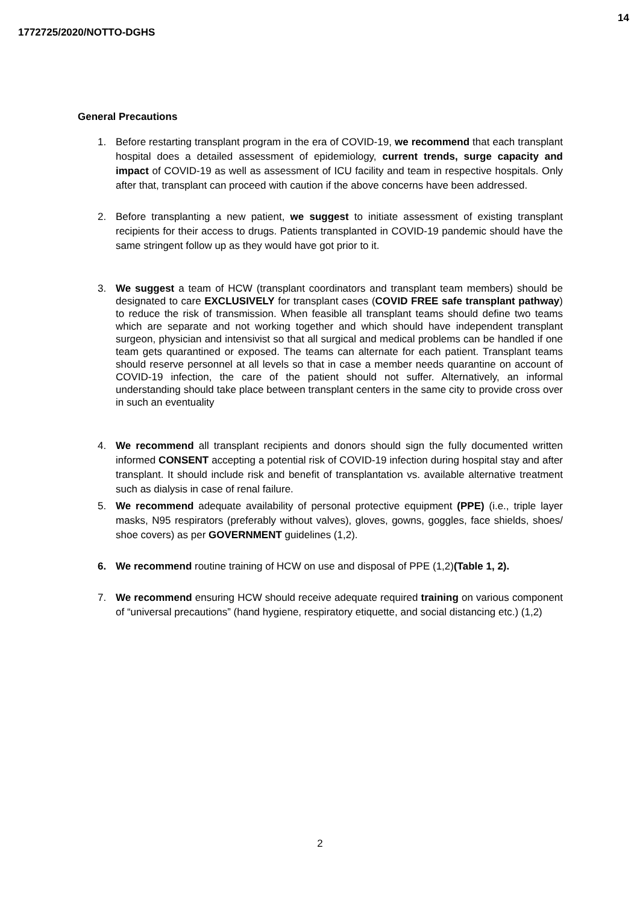1772725/2020/NOTTO-DGHS
14
General Precautions
1. Before restarting transplant program in the era of COVID-19, we recommend that each transplant hospital does a detailed assessment of epidemiology, current trends, surge capacity and impact of COVID-19 as well as assessment of ICU facility and team in respective hospitals. Only after that, transplant can proceed with caution if the above concerns have been addressed.
2. Before transplanting a new patient, we suggest to initiate assessment of existing transplant recipients for their access to drugs. Patients transplanted in COVID-19 pandemic should have the same stringent follow up as they would have got prior to it.
3. We suggest a team of HCW (transplant coordinators and transplant team members) should be designated to care EXCLUSIVELY for transplant cases (COVID FREE safe transplant pathway) to reduce the risk of transmission. When feasible all transplant teams should define two teams which are separate and not working together and which should have independent transplant surgeon, physician and intensivist so that all surgical and medical problems can be handled if one team gets quarantined or exposed. The teams can alternate for each patient. Transplant teams should reserve personnel at all levels so that in case a member needs quarantine on account of COVID-19 infection, the care of the patient should not suffer. Alternatively, an informal understanding should take place between transplant centers in the same city to provide cross over in such an eventuality
4. We recommend all transplant recipients and donors should sign the fully documented written informed CONSENT accepting a potential risk of COVID-19 infection during hospital stay and after transplant. It should include risk and benefit of transplantation vs. available alternative treatment such as dialysis in case of renal failure.
5. We recommend adequate availability of personal protective equipment (PPE) (i.e., triple layer masks, N95 respirators (preferably without valves), gloves, gowns, goggles, face shields, shoes/ shoe covers) as per GOVERNMENT guidelines (1,2).
6. We recommend routine training of HCW on use and disposal of PPE (1,2)(Table 1, 2).
7. We recommend ensuring HCW should receive adequate required training on various component of “universal precautions” (hand hygiene, respiratory etiquette, and social distancing etc.) (1,2)
2